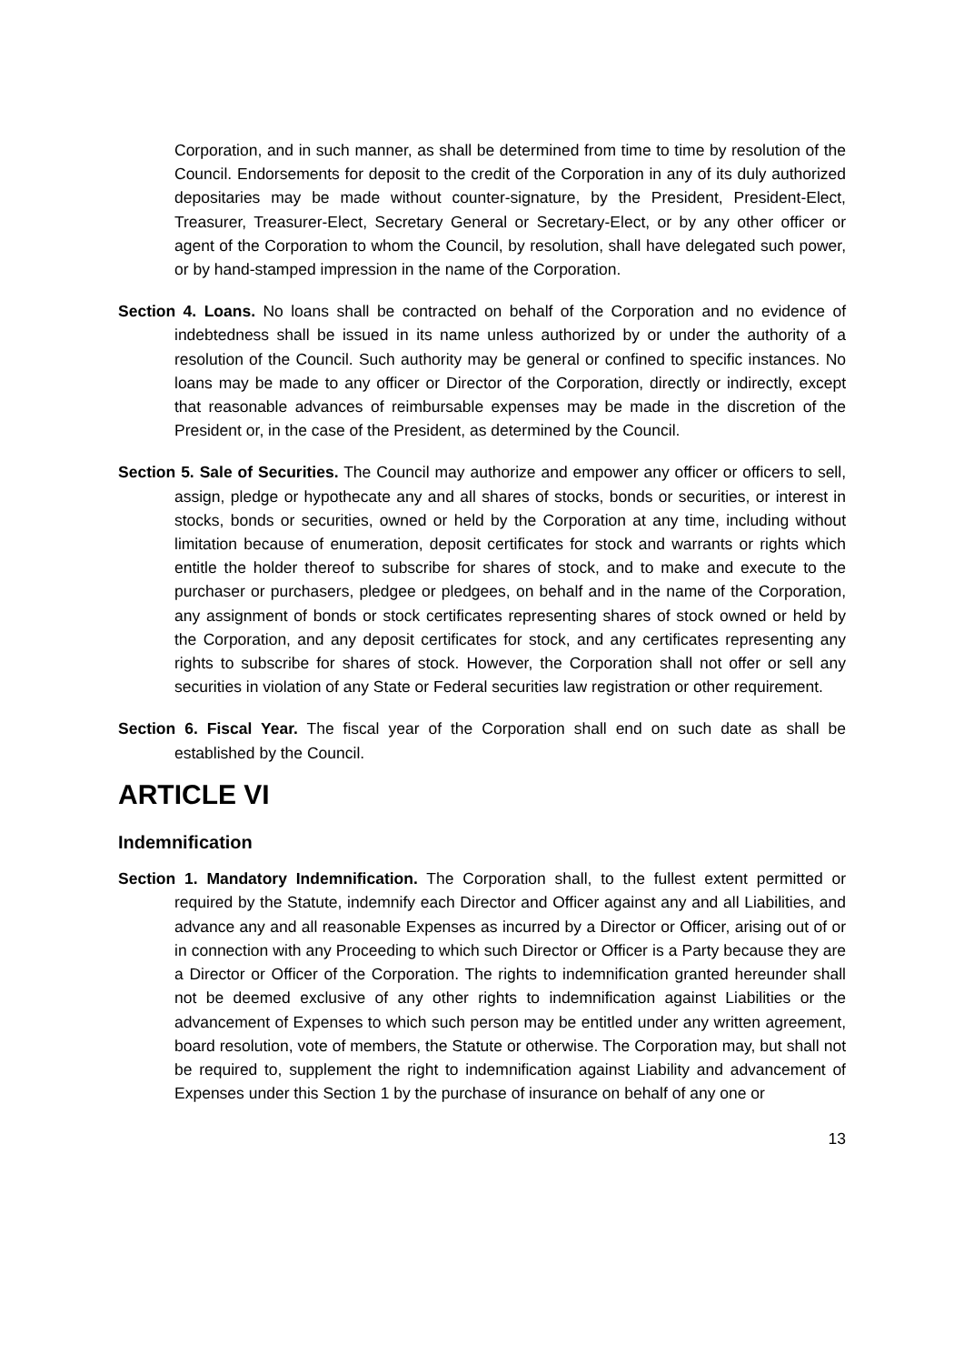Corporation, and in such manner, as shall be determined from time to time by resolution of the Council. Endorsements for deposit to the credit of the Corporation in any of its duly authorized depositaries may be made without counter-signature, by the President, President-Elect, Treasurer, Treasurer-Elect, Secretary General or Secretary-Elect, or by any other officer or agent of the Corporation to whom the Council, by resolution, shall have delegated such power, or by hand-stamped impression in the name of the Corporation.
Section 4. Loans. No loans shall be contracted on behalf of the Corporation and no evidence of indebtedness shall be issued in its name unless authorized by or under the authority of a resolution of the Council. Such authority may be general or confined to specific instances. No loans may be made to any officer or Director of the Corporation, directly or indirectly, except that reasonable advances of reimbursable expenses may be made in the discretion of the President or, in the case of the President, as determined by the Council.
Section 5. Sale of Securities. The Council may authorize and empower any officer or officers to sell, assign, pledge or hypothecate any and all shares of stocks, bonds or securities, or interest in stocks, bonds or securities, owned or held by the Corporation at any time, including without limitation because of enumeration, deposit certificates for stock and warrants or rights which entitle the holder thereof to subscribe for shares of stock, and to make and execute to the purchaser or purchasers, pledgee or pledgees, on behalf and in the name of the Corporation, any assignment of bonds or stock certificates representing shares of stock owned or held by the Corporation, and any deposit certificates for stock, and any certificates representing any rights to subscribe for shares of stock. However, the Corporation shall not offer or sell any securities in violation of any State or Federal securities law registration or other requirement.
Section 6. Fiscal Year. The fiscal year of the Corporation shall end on such date as shall be established by the Council.
ARTICLE VI
Indemnification
Section 1. Mandatory Indemnification. The Corporation shall, to the fullest extent permitted or required by the Statute, indemnify each Director and Officer against any and all Liabilities, and advance any and all reasonable Expenses as incurred by a Director or Officer, arising out of or in connection with any Proceeding to which such Director or Officer is a Party because they are a Director or Officer of the Corporation. The rights to indemnification granted hereunder shall not be deemed exclusive of any other rights to indemnification against Liabilities or the advancement of Expenses to which such person may be entitled under any written agreement, board resolution, vote of members, the Statute or otherwise. The Corporation may, but shall not be required to, supplement the right to indemnification against Liability and advancement of Expenses under this Section 1 by the purchase of insurance on behalf of any one or
13